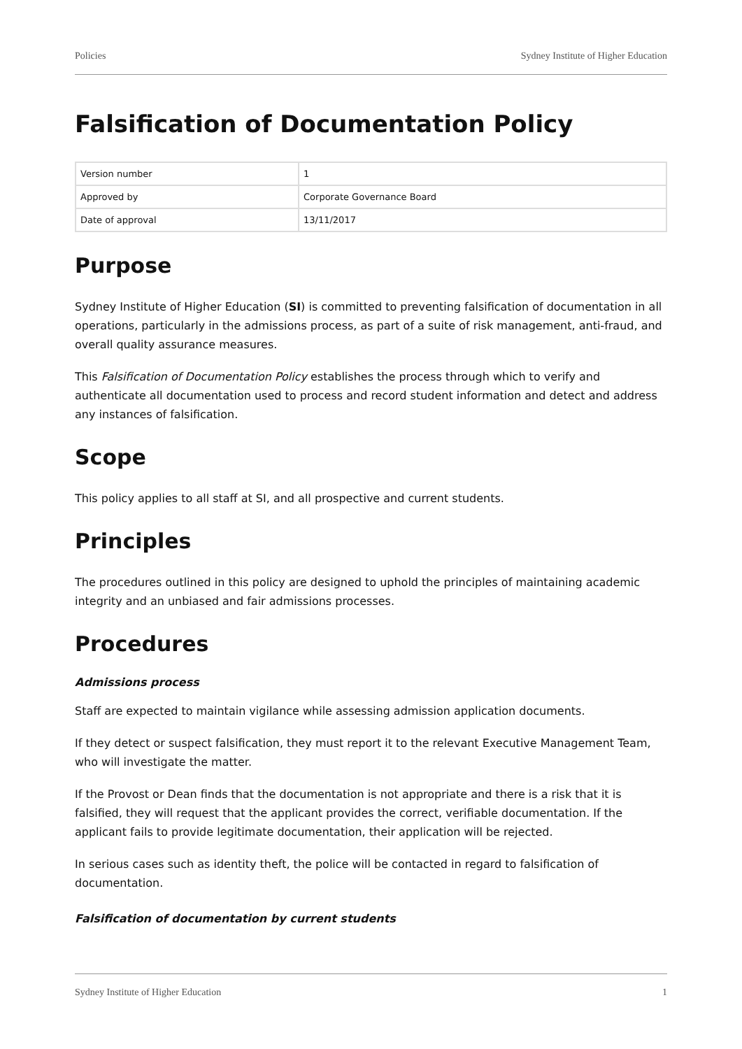Policies Sydney Institute of Higher Education
Falsification of Documentation Policy
| Version number | 1 |
| Approved by | Corporate Governance Board |
| Date of approval | 13/11/2017 |
Purpose
Sydney Institute of Higher Education (SI) is committed to preventing falsification of documentation in all operations, particularly in the admissions process, as part of a suite of risk management, anti-fraud, and overall quality assurance measures.
This Falsification of Documentation Policy establishes the process through which to verify and authenticate all documentation used to process and record student information and detect and address any instances of falsification.
Scope
This policy applies to all staff at SI, and all prospective and current students.
Principles
The procedures outlined in this policy are designed to uphold the principles of maintaining academic integrity and an unbiased and fair admissions processes.
Procedures
Admissions process
Staff are expected to maintain vigilance while assessing admission application documents.
If they detect or suspect falsification, they must report it to the relevant Executive Management Team, who will investigate the matter.
If the Provost or Dean finds that the documentation is not appropriate and there is a risk that it is falsified, they will request that the applicant provides the correct, verifiable documentation. If the applicant fails to provide legitimate documentation, their application will be rejected.
In serious cases such as identity theft, the police will be contacted in regard to falsification of documentation.
Falsification of documentation by current students
Sydney Institute of Higher Education 1